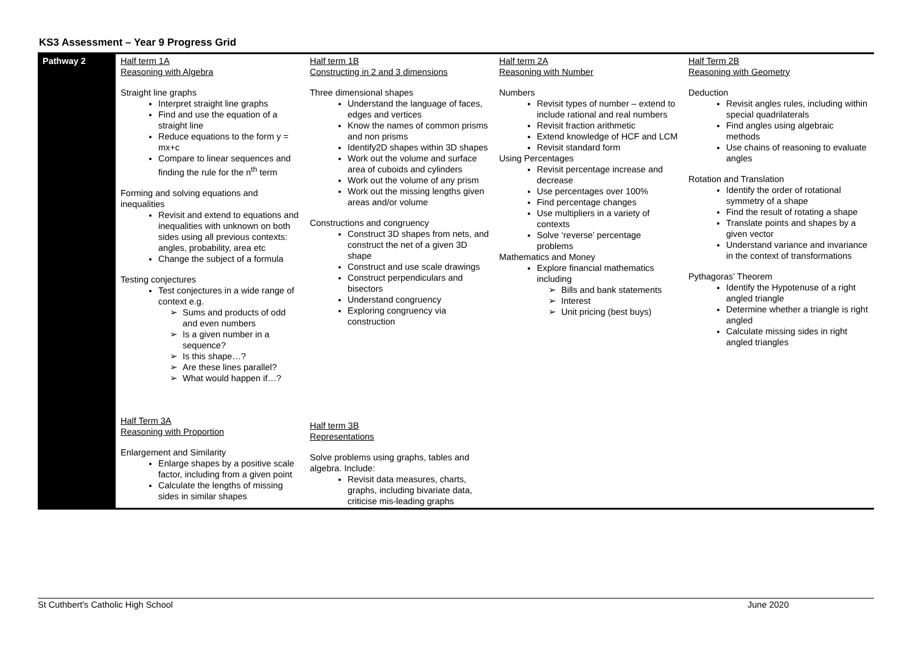KS3 Assessment – Year 9 Progress Grid
| Pathway 2 | Half term 1A Reasoning with Algebra Straight line graphs Interpret straight line graphs Find and use the equation of a straight line Reduce equations to the form y = mx+c Compare to linear sequences and finding the rule for the n<sup>th</sup> term Forming and solving equations and inequalities Revisit and extend to equations and inequalities with unknown on both sides using all previous contexts: angles, probability, area etc Change the subject of a formula Testing conjectures Test conjectures in a wide range of context e.g. Sums and products of odd and even numbers Is a given number in a sequence? Is this shape…? Are these lines parallel? What would happen if…? | Half term 1B Constructing in 2 and 3 dimensions Three dimensional shapes Understand the language of faces, edges and vertices Know the names of common prisms and non prisms Identify2D shapes within 3D shapes Work out the volume and surface area of cuboids and cylinders Work out the volume of any prism Work out the missing lengths given areas and/or volume Constructions and congruency Construct 3D shapes from nets, and construct the net of a given 3D shape Construct and use scale drawings Construct perpendiculars and bisectors Understand congruency Exploring congruency via construction | Half term 2A Reasoning with Number Numbers Revisit types of number – extend to include rational and real numbers Revisit fraction arithmetic Extend knowledge of HCF and LCM Revisit standard form Using Percentages Revisit percentage increase and decrease Use percentages over 100% Find percentage changes Use multipliers in a variety of contexts Solve ‘reverse’ percentage problems Mathematics and Money Explore financial mathematics including Bills and bank statements Interest Unit pricing (best buys) | Half Term 2B Reasoning with Geometry Deduction Revisit angles rules, including within special quadrilaterals Find angles using algebraic methods Use chains of reasoning to evaluate angles Rotation and Translation Identify the order of rotational symmetry of a shape Find the result of rotating a shape Translate points and shapes by a given vector Understand variance and invariance in the context of transformations Pythagoras’ Theorem Identify the Hypotenuse of a right angled triangle Determine whether a triangle is right angled Calculate missing sides in right angled triangles |
| | Half Term 3A Reasoning with Proportion Enlargement and Similarity Enlarge shapes by a positive scale factor, including from a given point Calculate the lengths of missing sides in similar shapes | Half term 3B Representations Solve problems using graphs, tables and algebra. Include: Revisit data measures, charts, graphs, including bivariate data, criticise mis-leading graphs | | |
St Cuthbert's Catholic High School June 2020